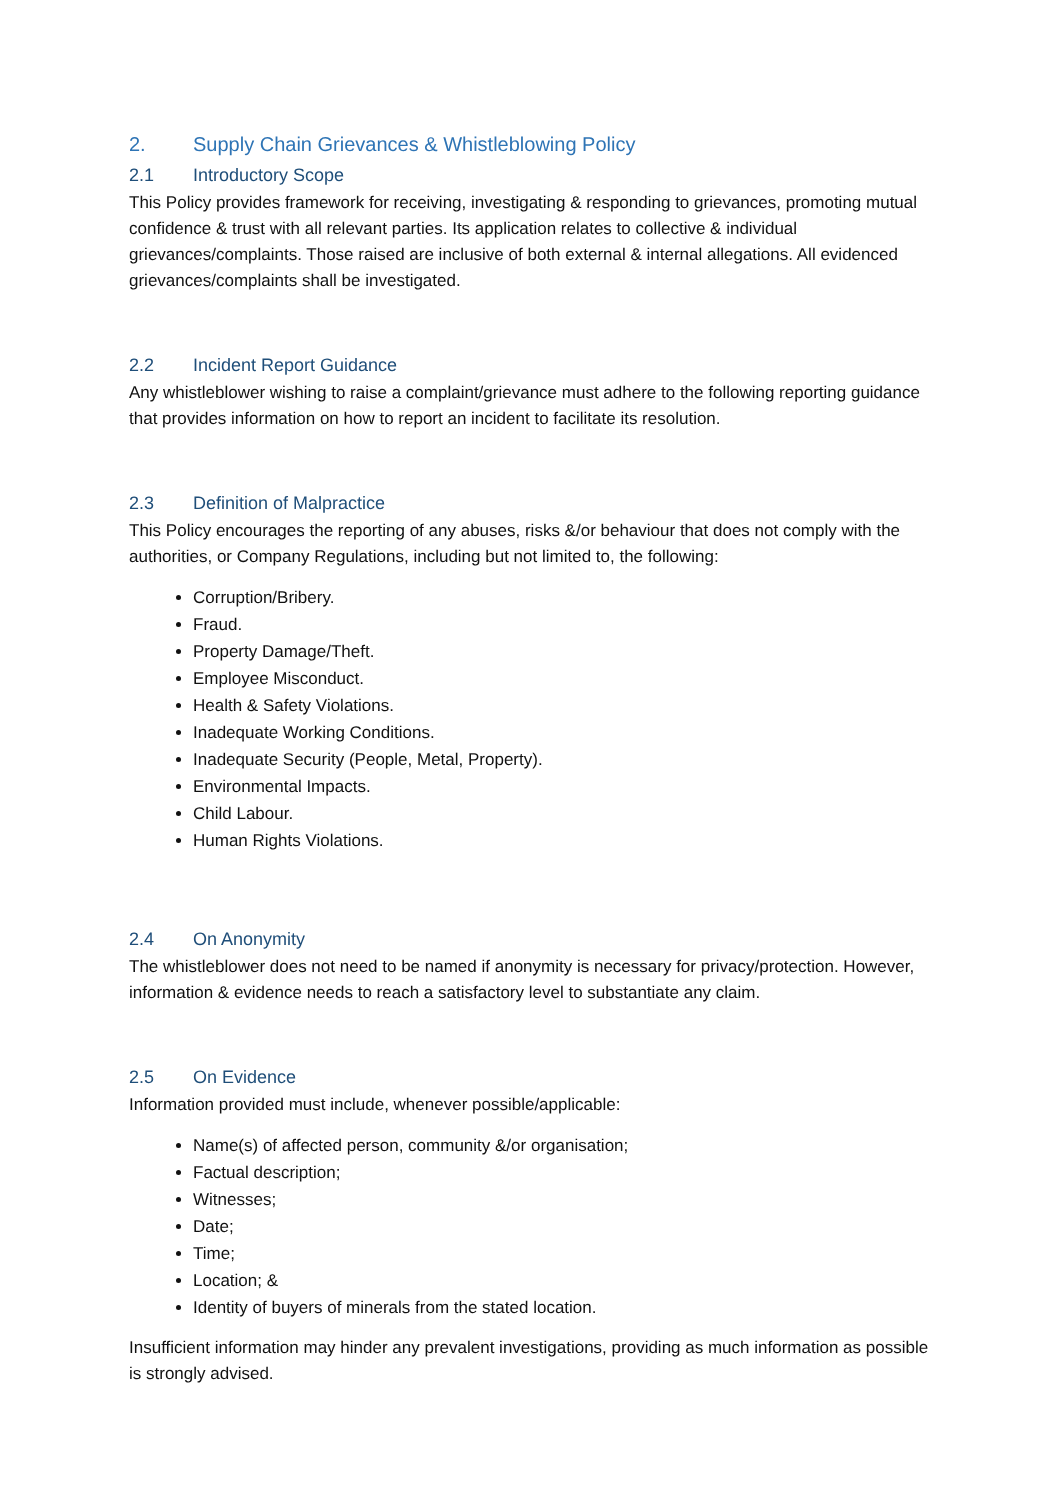2. Supply Chain Grievances & Whistleblowing Policy
2.1 Introductory Scope
This Policy provides framework for receiving, investigating & responding to grievances, promoting mutual confidence & trust with all relevant parties. Its application relates to collective & individual grievances/complaints. Those raised are inclusive of both external & internal allegations. All evidenced grievances/complaints shall be investigated.
2.2 Incident Report Guidance
Any whistleblower wishing to raise a complaint/grievance must adhere to the following reporting guidance that provides information on how to report an incident to facilitate its resolution.
2.3 Definition of Malpractice
This Policy encourages the reporting of any abuses, risks &/or behaviour that does not comply with the authorities, or Company Regulations, including but not limited to, the following:
Corruption/Bribery.
Fraud.
Property Damage/Theft.
Employee Misconduct.
Health & Safety Violations.
Inadequate Working Conditions.
Inadequate Security (People, Metal, Property).
Environmental Impacts.
Child Labour.
Human Rights Violations.
2.4 On Anonymity
The whistleblower does not need to be named if anonymity is necessary for privacy/protection. However, information & evidence needs to reach a satisfactory level to substantiate any claim.
2.5 On Evidence
Information provided must include, whenever possible/applicable:
Name(s) of affected person, community &/or organisation;
Factual description;
Witnesses;
Date;
Time;
Location; &
Identity of buyers of minerals from the stated location.
Insufficient information may hinder any prevalent investigations, providing as much information as possible is strongly advised.